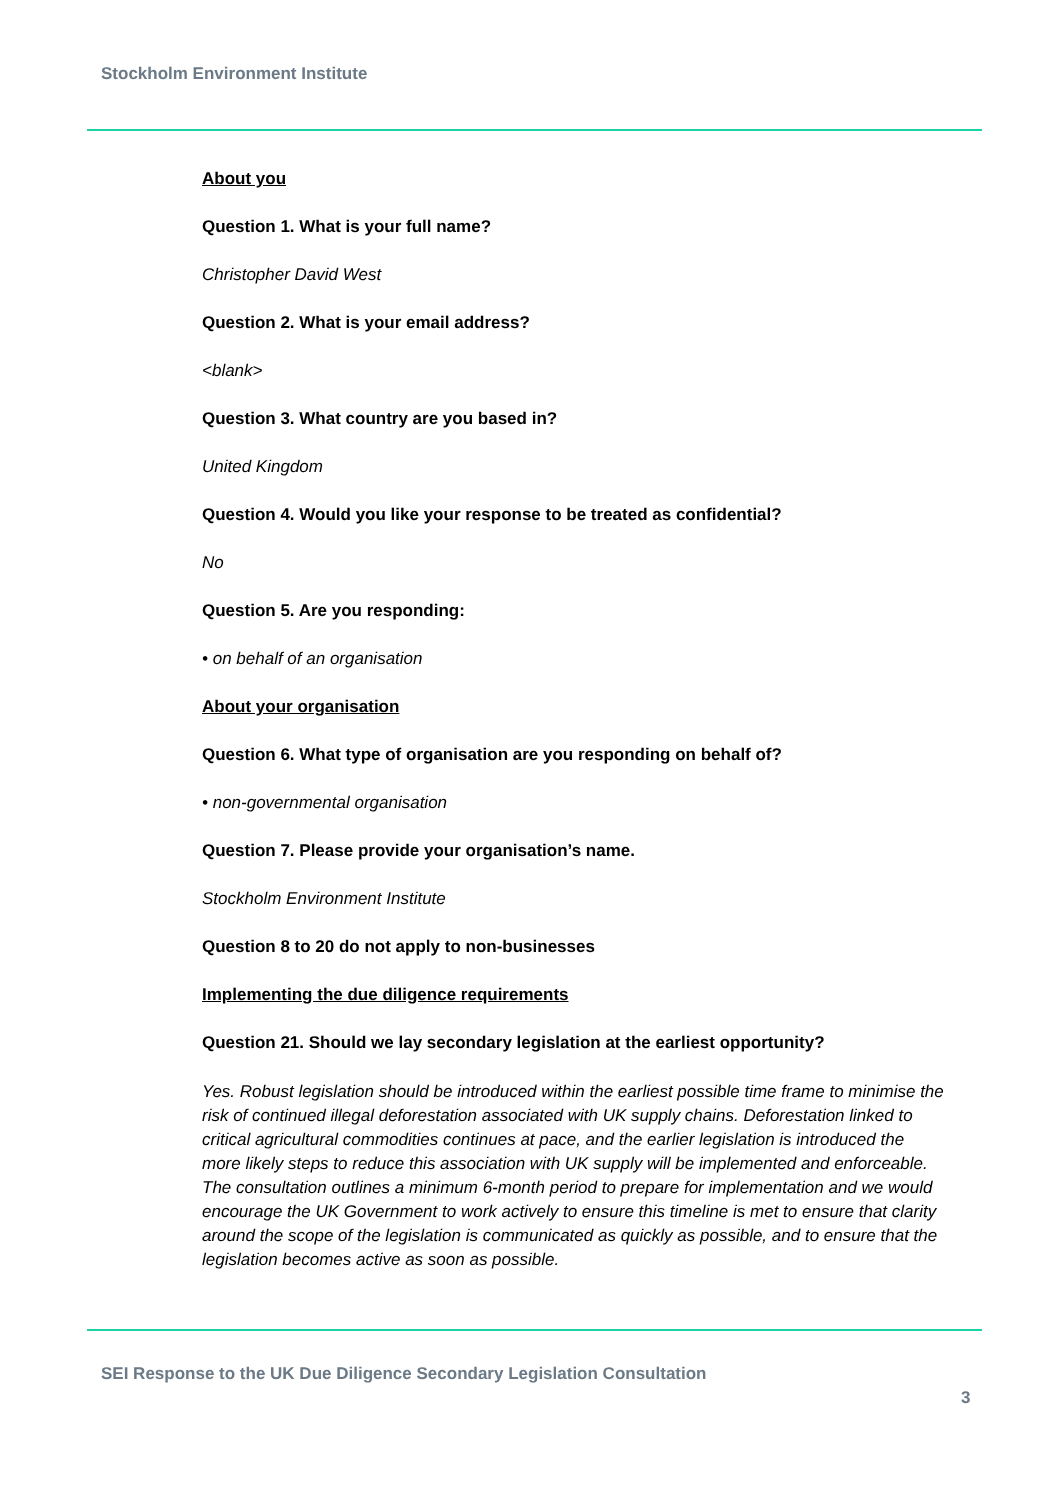Stockholm Environment Institute
About you
Question 1. What is your full name?
Christopher David West
Question 2. What is your email address?
<blank>
Question 3. What country are you based in?
United Kingdom
Question 4. Would you like your response to be treated as confidential?
No
Question 5. Are you responding:
• on behalf of an organisation
About your organisation
Question 6. What type of organisation are you responding on behalf of?
• non-governmental organisation
Question 7. Please provide your organisation’s name.
Stockholm Environment Institute
Question 8 to 20 do not apply to non-businesses
Implementing the due diligence requirements
Question 21. Should we lay secondary legislation at the earliest opportunity?
Yes. Robust legislation should be introduced within the earliest possible time frame to minimise the risk of continued illegal deforestation associated with UK supply chains. Deforestation linked to critical agricultural commodities continues at pace, and the earlier legislation is introduced the more likely steps to reduce this association with UK supply will be implemented and enforceable. The consultation outlines a minimum 6-month period to prepare for implementation and we would encourage the UK Government to work actively to ensure this timeline is met to ensure that clarity around the scope of the legislation is communicated as quickly as possible, and to ensure that the legislation becomes active as soon as possible.
SEI Response to the UK Due Diligence Secondary Legislation Consultation
3